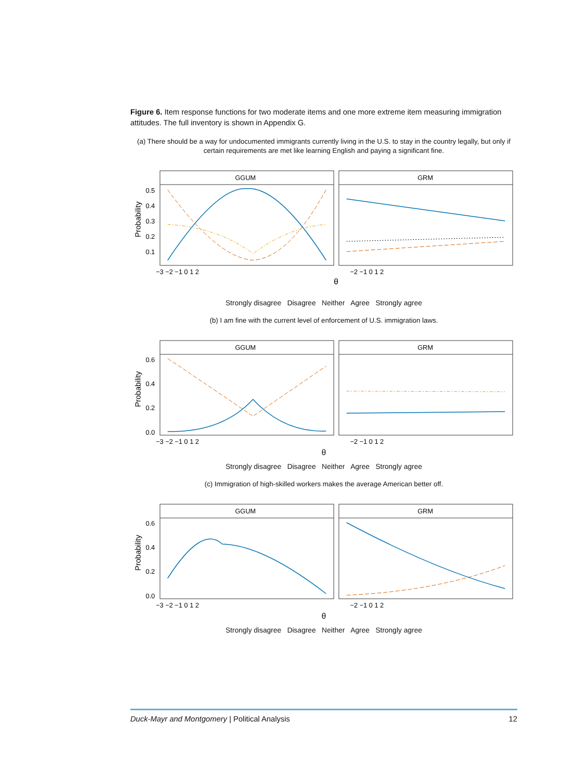Figure 6. Item response functions for two moderate items and one more extreme item measuring immigration attitudes. The full inventory is shown in Appendix G.
(a) There should be a way for undocumented immigrants currently living in the U.S. to stay in the country legally, but only if certain requirements are met like learning English and paying a significant fine.
Probability
GGUM
GRM
0.5
0.4
0.3
0.2
0.1
−3 −2 −1 0 1 2
−2 −1 0 1 2
θ
Strongly disagree Disagree Neither Agree Strongly agree
(b) I am fine with the current level of enforcement of U.S. immigration laws.
Probability
GGUM
GRM
0.6
0.4
0.2
0.0
−3 −2 −1 0 1 2
−2 −1 0 1 2
θ
Strongly disagree Disagree Neither Agree Strongly agree
(c) Immigration of high-skilled workers makes the average American better off.
Probability
GGUM
GRM
0.6
0.4
0.2
0.0
−3 −2 −1 0 1 2
−2 −1 0 1 2
θ
Strongly disagree Disagree Neither Agree Strongly agree
Duck-Mayr and Montgomery | Political Analysis 12